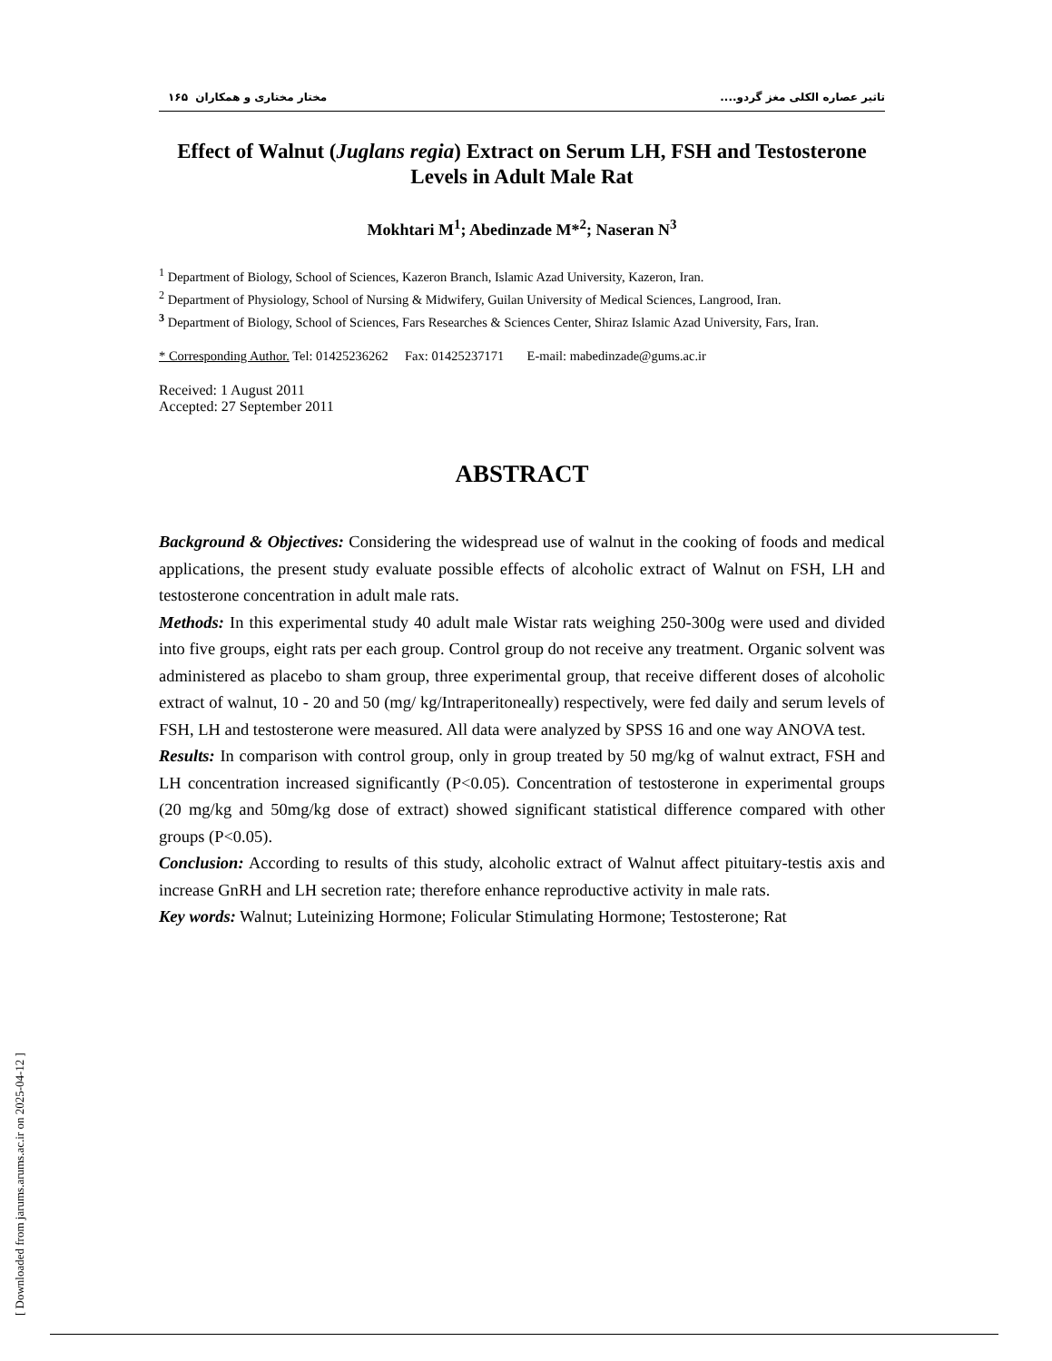تاثیر عصاره الکلی مغز گردو.... مختار مختاری و همکاران ۱۶۵
Effect of Walnut (Juglans regia) Extract on Serum LH, FSH and Testosterone Levels in Adult Male Rat
Mokhtari M<sup>1</sup>; Abedinzade M*<sup>2</sup>; Naseran N<sup>3</sup>
<sup>1</sup> Department of Biology, School of Sciences, Kazeron Branch, Islamic Azad University, Kazeron, Iran.
<sup>2</sup> Department of Physiology, School of Nursing & Midwifery, Guilan University of Medical Sciences, Langrood, Iran.
<sup>3</sup> Department of Biology, School of Sciences, Fars Researches & Sciences Center, Shiraz Islamic Azad University, Fars, Iran.
* Corresponding Author. Tel: 01425236262 Fax: 01425237171 E-mail: mabedinzade@gums.ac.ir
Received: 1 August 2011
Accepted: 27 September 2011
ABSTRACT
Background & Objectives: Considering the widespread use of walnut in the cooking of foods and medical applications, the present study evaluate possible effects of alcoholic extract of Walnut on FSH, LH and testosterone concentration in adult male rats.
Methods: In this experimental study 40 adult male Wistar rats weighing 250-300g were used and divided into five groups, eight rats per each group. Control group do not receive any treatment. Organic solvent was administered as placebo to sham group, three experimental group, that receive different doses of alcoholic extract of walnut, 10 - 20 and 50 (mg/ kg/Intraperitoneally) respectively, were fed daily and serum levels of FSH, LH and testosterone were measured. All data were analyzed by SPSS 16 and one way ANOVA test.
Results: In comparison with control group, only in group treated by 50 mg/kg of walnut extract, FSH and LH concentration increased significantly (P<0.05). Concentration of testosterone in experimental groups (20 mg/kg and 50mg/kg dose of extract) showed significant statistical difference compared with other groups (P<0.05).
Conclusion: According to results of this study, alcoholic extract of Walnut affect pituitary-testis axis and increase GnRH and LH secretion rate; therefore enhance reproductive activity in male rats.
Key words: Walnut; Luteinizing Hormone; Folicular Stimulating Hormone; Testosterone; Rat
[ Downloaded from jarums.arums.ac.ir on 2025-04-12 ]